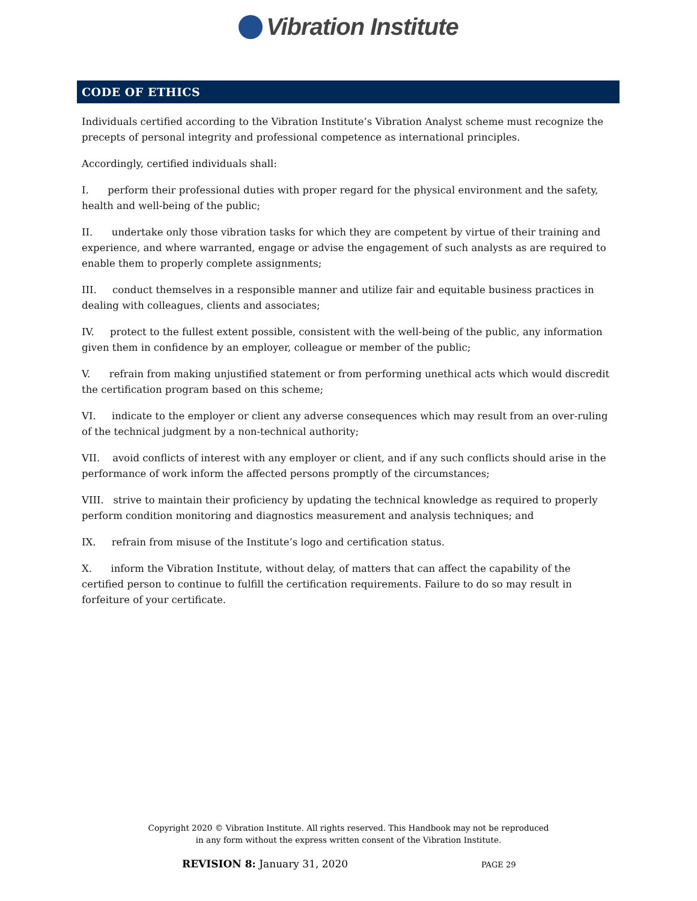Vibration Institute
CODE OF ETHICS
Individuals certified according to the Vibration Institute’s Vibration Analyst scheme must recognize the precepts of personal integrity and professional competence as international principles.
Accordingly, certified individuals shall:
I. perform their professional duties with proper regard for the physical environment and the safety, health and well-being of the public;
II. undertake only those vibration tasks for which they are competent by virtue of their training and experience, and where warranted, engage or advise the engagement of such analysts as are required to enable them to properly complete assignments;
III. conduct themselves in a responsible manner and utilize fair and equitable business practices in dealing with colleagues, clients and associates;
IV. protect to the fullest extent possible, consistent with the well-being of the public, any information given them in confidence by an employer, colleague or member of the public;
V. refrain from making unjustified statement or from performing unethical acts which would discredit the certification program based on this scheme;
VI. indicate to the employer or client any adverse consequences which may result from an over-ruling of the technical judgment by a non-technical authority;
VII. avoid conflicts of interest with any employer or client, and if any such conflicts should arise in the performance of work inform the affected persons promptly of the circumstances;
VIII. strive to maintain their proficiency by updating the technical knowledge as required to properly perform condition monitoring and diagnostics measurement and analysis techniques; and
IX. refrain from misuse of the Institute’s logo and certification status.
X. inform the Vibration Institute, without delay, of matters that can affect the capability of the certified person to continue to fulfill the certification requirements. Failure to do so may result in forfeiture of your certificate.
Copyright 2020 © Vibration Institute. All rights reserved. This Handbook may not be reproduced
in any form without the express written consent of the Vibration Institute.
REVISION 8: January 31, 2020 PAGE 29